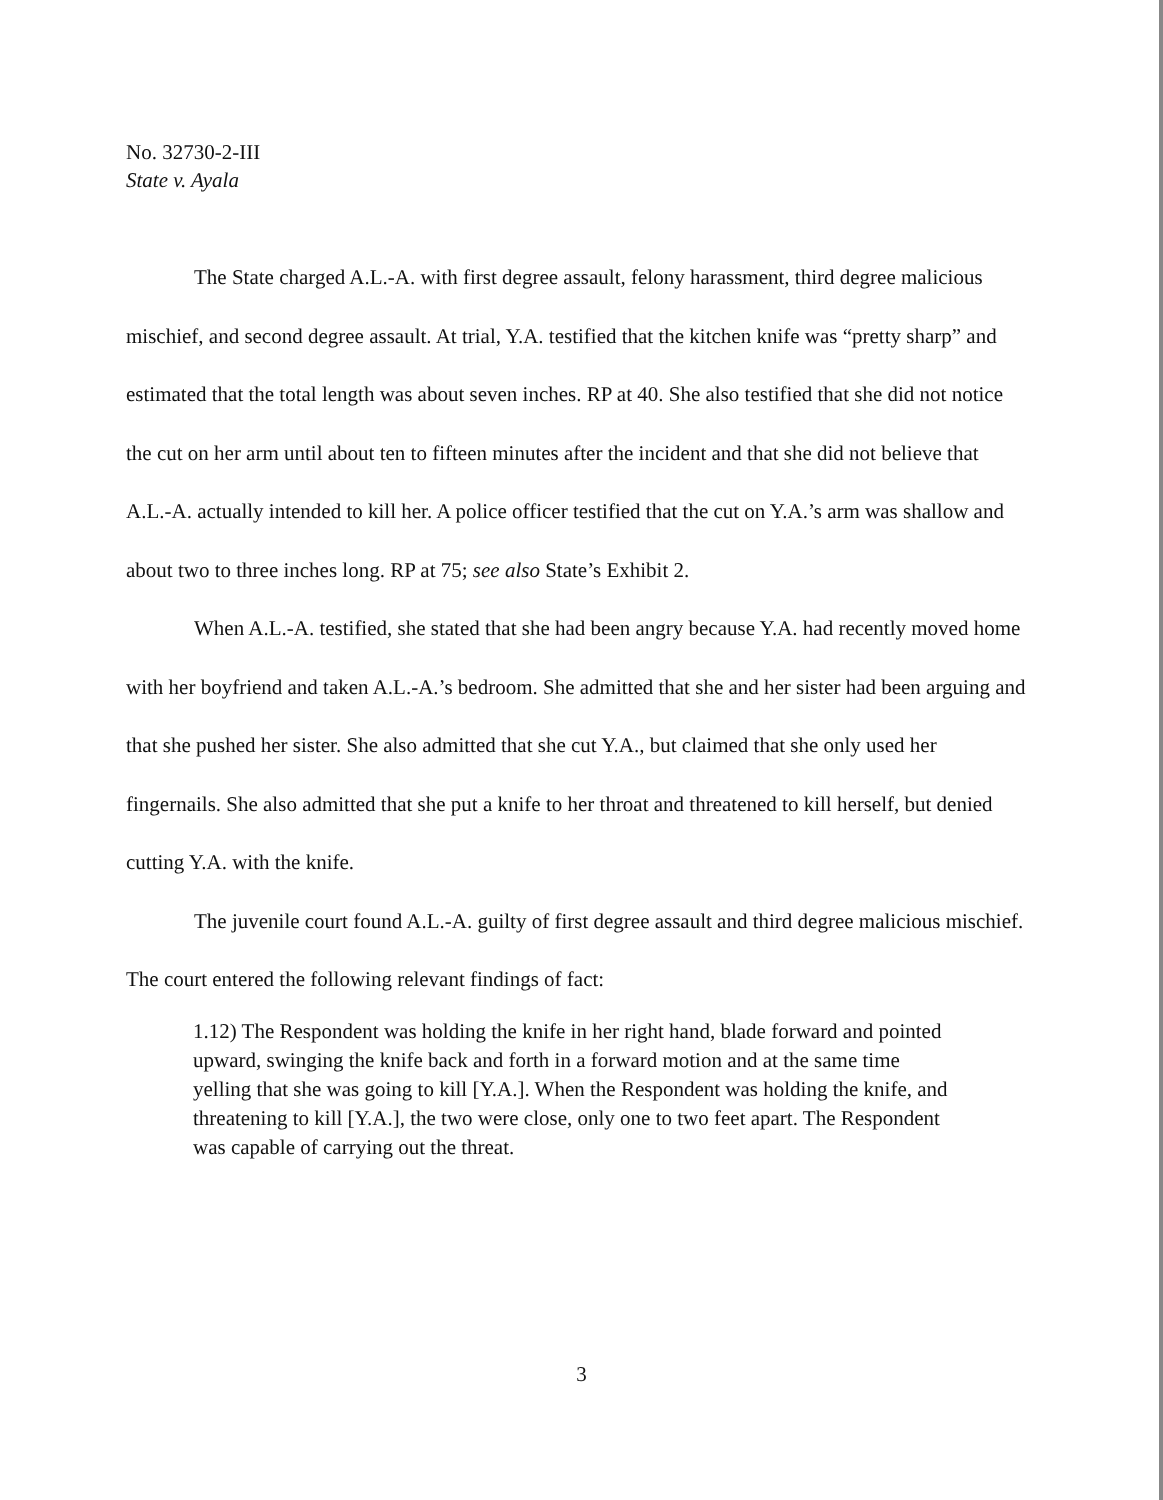No. 32730-2-III
State v. Ayala
The State charged A.L.-A. with first degree assault, felony harassment, third degree malicious mischief, and second degree assault. At trial, Y.A. testified that the kitchen knife was “pretty sharp” and estimated that the total length was about seven inches. RP at 40. She also testified that she did not notice the cut on her arm until about ten to fifteen minutes after the incident and that she did not believe that A.L.-A. actually intended to kill her. A police officer testified that the cut on Y.A.’s arm was shallow and about two to three inches long. RP at 75; see also State’s Exhibit 2.
When A.L.-A. testified, she stated that she had been angry because Y.A. had recently moved home with her boyfriend and taken A.L.-A.’s bedroom. She admitted that she and her sister had been arguing and that she pushed her sister. She also admitted that she cut Y.A., but claimed that she only used her fingernails. She also admitted that she put a knife to her throat and threatened to kill herself, but denied cutting Y.A. with the knife.
The juvenile court found A.L.-A. guilty of first degree assault and third degree malicious mischief. The court entered the following relevant findings of fact:
1.12) The Respondent was holding the knife in her right hand, blade forward and pointed upward, swinging the knife back and forth in a forward motion and at the same time yelling that she was going to kill [Y.A.]. When the Respondent was holding the knife, and threatening to kill [Y.A.], the two were close, only one to two feet apart. The Respondent was capable of carrying out the threat.
3